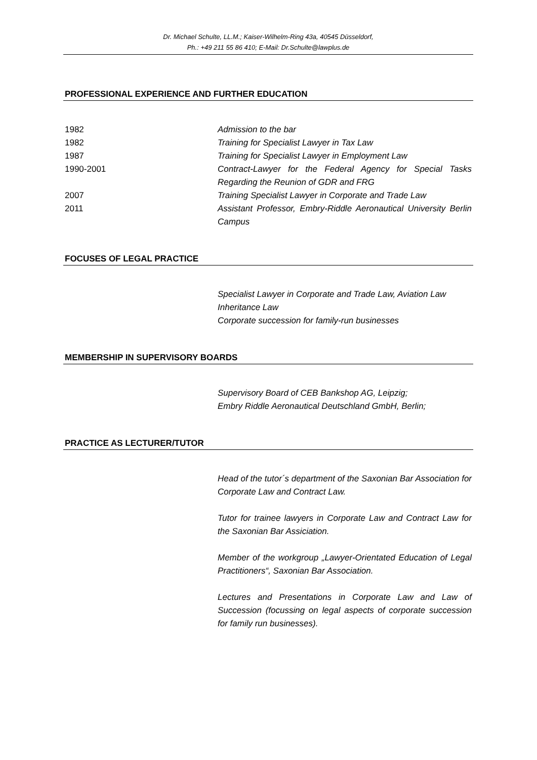Dr. Michael Schulte, LL.M.; Kaiser-Wilhelm-Ring 43a, 40545 Düsseldorf,
Ph.: +49 211 55 86 410; E-Mail: Dr.Schulte@lawplus.de
PROFESSIONAL EXPERIENCE AND FURTHER EDUCATION
1982 Admission to the bar
1982 Training for Specialist Lawyer in Tax Law
1987 Training for Specialist Lawyer in Employment Law
1990-2001 Contract-Lawyer for the Federal Agency for Special Tasks Regarding the Reunion of GDR and FRG
2007 Training Specialist Lawyer in Corporate and Trade Law
2011 Assistant Professor, Embry-Riddle Aeronautical University Berlin Campus
FOCUSES OF LEGAL PRACTICE
Specialist Lawyer in Corporate and Trade Law, Aviation Law
Inheritance Law
Corporate succession for family-run businesses
MEMBERSHIP IN SUPERVISORY BOARDS
Supervisory Board of CEB Bankshop AG, Leipzig;
Embry Riddle Aeronautical Deutschland GmbH, Berlin;
PRACTICE AS LECTURER/TUTOR
Head of the tutor´s department of the Saxonian Bar Association for Corporate Law and Contract Law.
Tutor for trainee lawyers in Corporate Law and Contract Law for the Saxonian Bar Assiciation.
Member of the workgroup „Lawyer-Orientated Education of Legal Practitioners“, Saxonian Bar Association.
Lectures and Presentations in Corporate Law and Law of Succession (focussing on legal aspects of corporate succession for family run businesses).